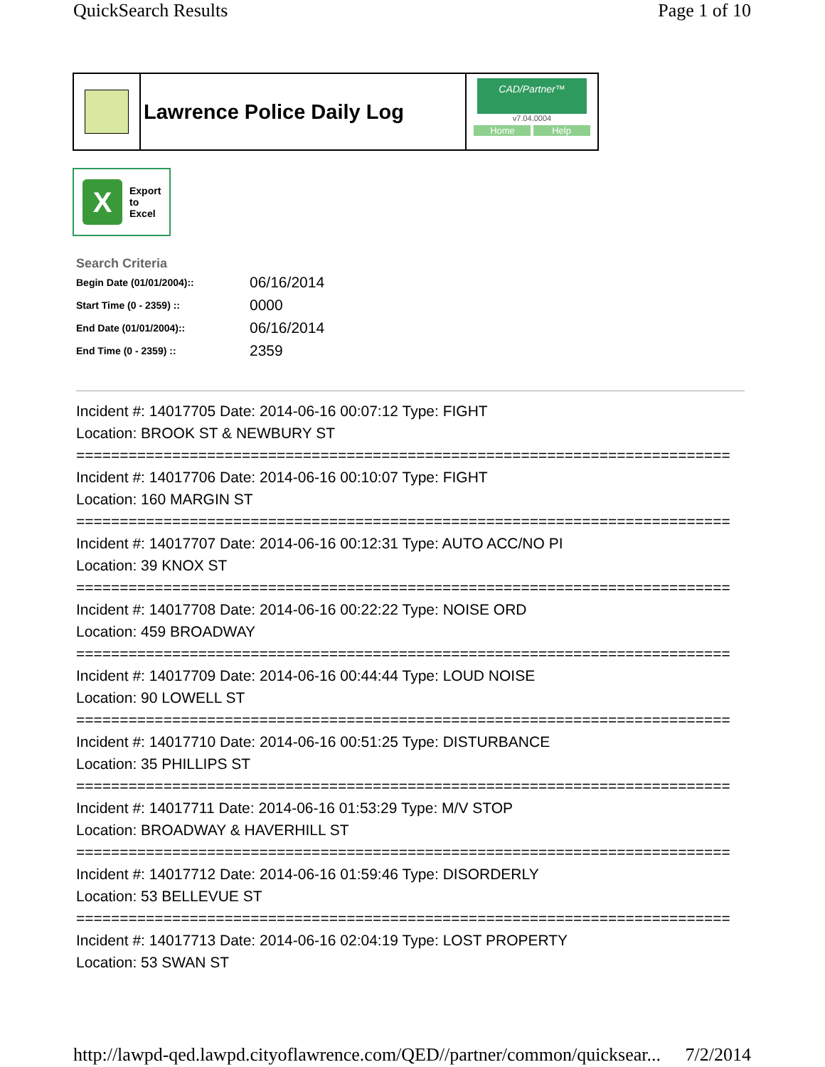QuickSearch Results Page 1 of 10
Lawrence Police Daily Log
CAD/Partner™
v7.04.0004
Home Help
X
Export
to
Excel
Search Criteria
| Begin Date (01/01/2004):: | 06/16/2014 |
| Start Time (0 - 2359) :: | 0000 |
| End Date (01/01/2004):: | 06/16/2014 |
| End Time (0 - 2359) :: | 2359 |
Incident #: 14017705 Date: 2014-06-16 00:07:12 Type: FIGHT
Location: BROOK ST & NEWBURY ST
===========================================================================
Incident #: 14017706 Date: 2014-06-16 00:10:07 Type: FIGHT
Location: 160 MARGIN ST
===========================================================================
Incident #: 14017707 Date: 2014-06-16 00:12:31 Type: AUTO ACC/NO PI
Location: 39 KNOX ST
===========================================================================
Incident #: 14017708 Date: 2014-06-16 00:22:22 Type: NOISE ORD
Location: 459 BROADWAY
===========================================================================
Incident #: 14017709 Date: 2014-06-16 00:44:44 Type: LOUD NOISE
Location: 90 LOWELL ST
===========================================================================
Incident #: 14017710 Date: 2014-06-16 00:51:25 Type: DISTURBANCE
Location: 35 PHILLIPS ST
===========================================================================
Incident #: 14017711 Date: 2014-06-16 01:53:29 Type: M/V STOP
Location: BROADWAY & HAVERHILL ST
===========================================================================
Incident #: 14017712 Date: 2014-06-16 01:59:46 Type: DISORDERLY
Location: 53 BELLEVUE ST
===========================================================================
Incident #: 14017713 Date: 2014-06-16 02:04:19 Type: LOST PROPERTY
Location: 53 SWAN ST
http://lawpd-qed.lawpd.cityoflawrence.com/QED//partner/common/quicksear... 7/2/2014